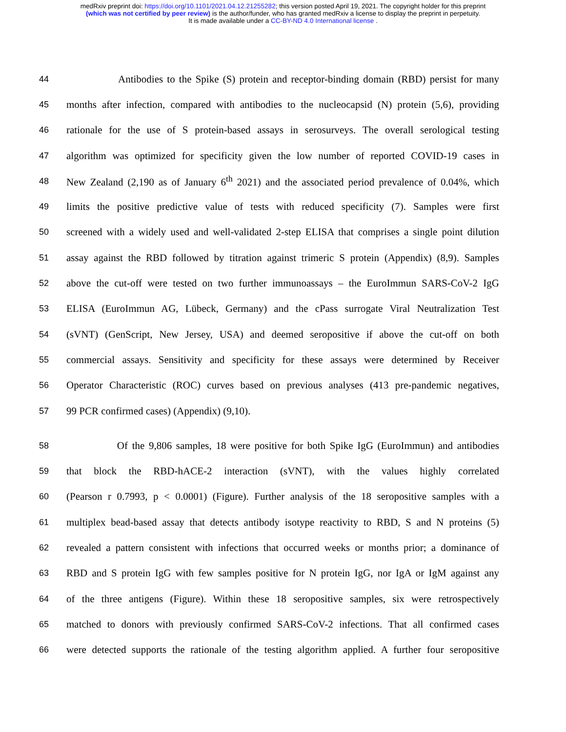medRxiv preprint doi: https://doi.org/10.1101/2021.04.12.21255282; this version posted April 19, 2021. The copyright holder for this preprint
(which was not certified by peer review) is the author/funder, who has granted medRxiv a license to display the preprint in perpetuity.
It is made available under a CC-BY-ND 4.0 International license .
44 Antibodies to the Spike (S) protein and receptor-binding domain (RBD) persist for many
45 months after infection, compared with antibodies to the nucleocapsid (N) protein (5,6), providing
46 rationale for the use of S protein-based assays in serosurveys. The overall serological testing
47 algorithm was optimized for specificity given the low number of reported COVID-19 cases in
48 New Zealand (2,190 as of January 6<sup>th</sup> 2021) and the associated period prevalence of 0.04%, which
49 limits the positive predictive value of tests with reduced specificity (7). Samples were first
50 screened with a widely used and well-validated 2-step ELISA that comprises a single point dilution
51 assay against the RBD followed by titration against trimeric S protein (Appendix) (8,9). Samples
52 above the cut-off were tested on two further immunoassays – the EuroImmun SARS-CoV-2 IgG
53 ELISA (EuroImmun AG, Lübeck, Germany) and the cPass surrogate Viral Neutralization Test
54 (sVNT) (GenScript, New Jersey, USA) and deemed seropositive if above the cut-off on both
55 commercial assays. Sensitivity and specificity for these assays were determined by Receiver
56 Operator Characteristic (ROC) curves based on previous analyses (413 pre-pandemic negatives,
57 99 PCR confirmed cases) (Appendix) (9,10).
58 Of the 9,806 samples, 18 were positive for both Spike IgG (EuroImmun) and antibodies
59 that block the RBD-hACE-2 interaction (sVNT), with the values highly correlated
60 (Pearson r 0.7993, p < 0.0001) (Figure). Further analysis of the 18 seropositive samples with a
61 multiplex bead-based assay that detects antibody isotype reactivity to RBD, S and N proteins (5)
62 revealed a pattern consistent with infections that occurred weeks or months prior; a dominance of
63 RBD and S protein IgG with few samples positive for N protein IgG, nor IgA or IgM against any
64 of the three antigens (Figure). Within these 18 seropositive samples, six were retrospectively
65 matched to donors with previously confirmed SARS-CoV-2 infections. That all confirmed cases
66 were detected supports the rationale of the testing algorithm applied. A further four seropositive